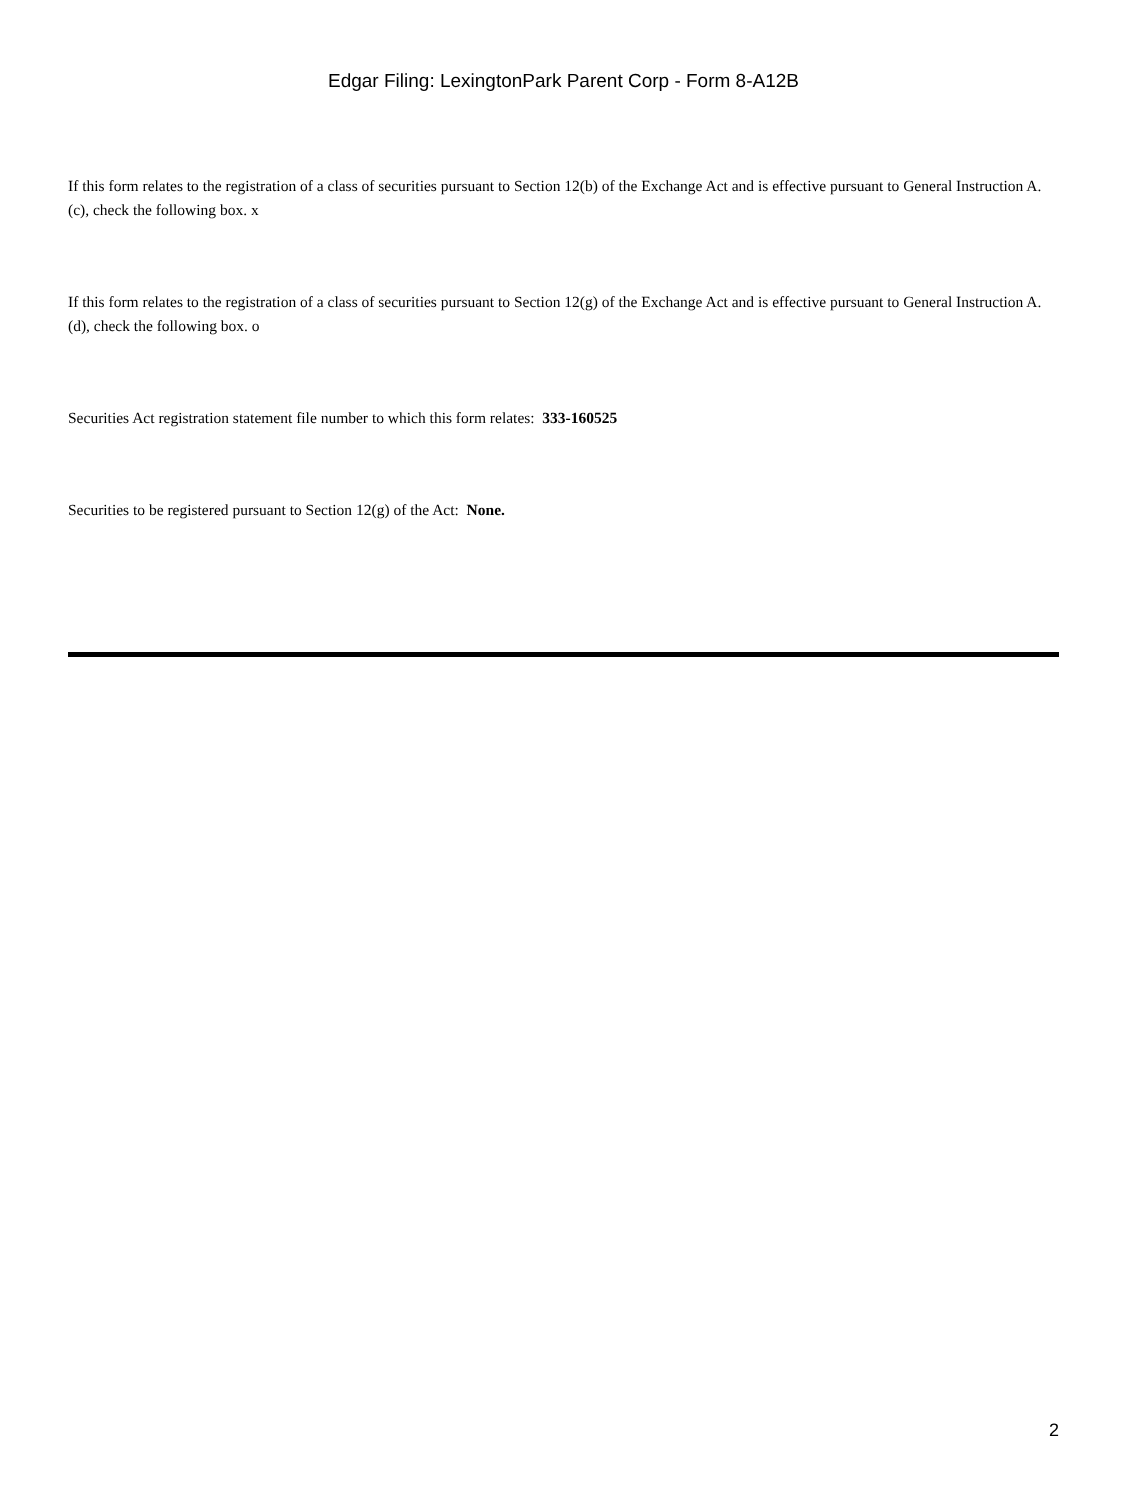Edgar Filing: LexingtonPark Parent Corp - Form 8-A12B
If this form relates to the registration of a class of securities pursuant to Section 12(b) of the Exchange Act and is effective pursuant to General Instruction A.(c), check the following box. x
If this form relates to the registration of a class of securities pursuant to Section 12(g) of the Exchange Act and is effective pursuant to General Instruction A.(d), check the following box. o
Securities Act registration statement file number to which this form relates: 333-160525
Securities to be registered pursuant to Section 12(g) of the Act: None.
2